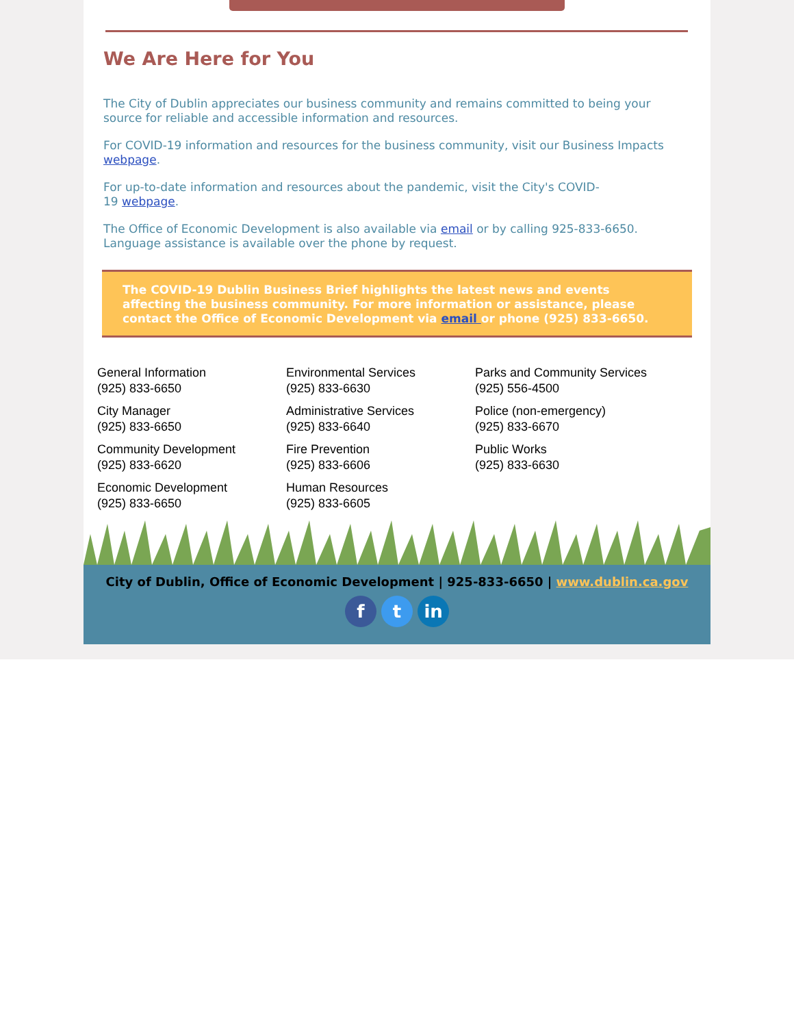We Are Here for You
The City of Dublin appreciates our business community and remains committed to being your source for reliable and accessible information and resources.
For COVID-19 information and resources for the business community, visit our Business Impacts webpage.
For up-to-date information and resources about the pandemic, visit the City's COVID-
19 webpage.
The Office of Economic Development is also available via email or by calling 925-833-6650. Language assistance is available over the phone by request.
The COVID-19 Dublin Business Brief highlights the latest news and events affecting the business community. For more information or assistance, please contact the Office of Economic Development via email or phone (925) 833-6650.
General Information
(925) 833-6650
City Manager
(925) 833-6650
Community Development
(925) 833-6620
Economic Development
(925) 833-6650
Environmental Services
(925) 833-6630
Administrative Services
(925) 833-6640
Fire Prevention
(925) 833-6606
Human Resources
(925) 833-6605
Parks and Community Services
(925) 556-4500
Police (non-emergency)
(925) 833-6670
Public Works
(925) 833-6630
City of Dublin, Office of Economic Development | 925-833-6650 | www.dublin.ca.gov
f t in